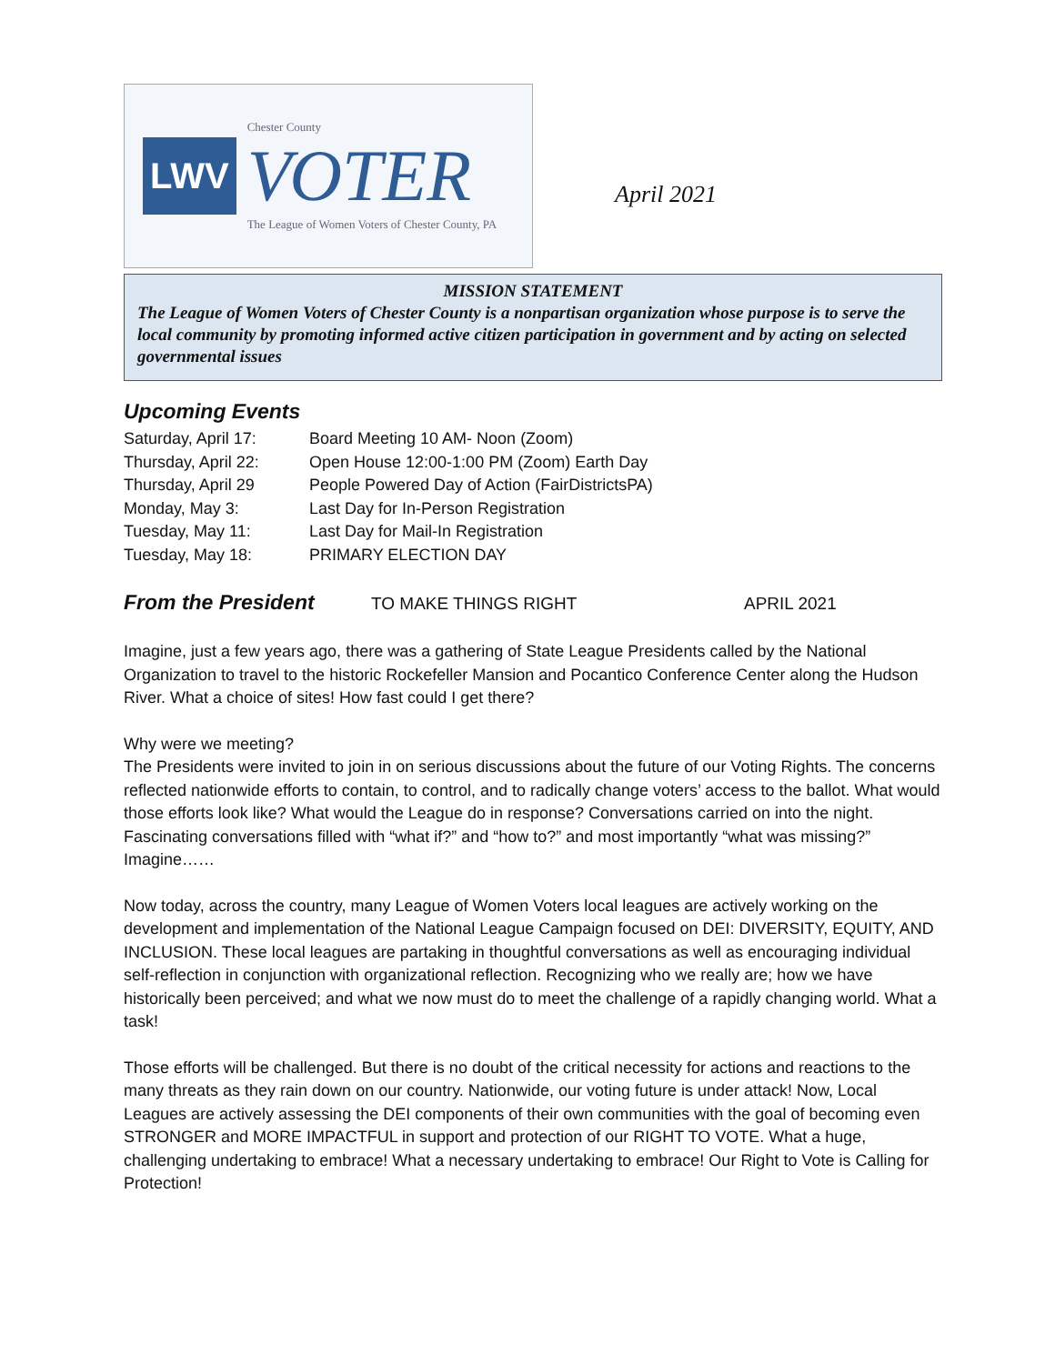LWV
Chester County
VOTER
The League of Women Voters of Chester County, PA
April 2021
MISSION STATEMENT
The League of Women Voters of Chester County is a nonpartisan organization whose purpose is to serve the local community by promoting informed active citizen participation in government and by acting on selected governmental issues
Upcoming Events
| Saturday, April 17: | Board Meeting 10 AM- Noon (Zoom) |
| Thursday, April 22: | Open House 12:00-1:00 PM (Zoom) Earth Day |
| Thursday, April 29 | People Powered Day of Action (FairDistrictsPA) |
| Monday, May 3: | Last Day for In-Person Registration |
| Tuesday, May 11: | Last Day for Mail-In Registration |
| Tuesday, May 18: | PRIMARY ELECTION DAY |
From the President
TO MAKE THINGS RIGHT APRIL 2021
Imagine, just a few years ago, there was a gathering of State League Presidents called by the National Organization to travel to the historic Rockefeller Mansion and Pocantico Conference Center along the Hudson River. What a choice of sites! How fast could I get there?
Why were we meeting?
The Presidents were invited to join in on serious discussions about the future of our Voting Rights. The concerns reflected nationwide efforts to contain, to control, and to radically change voters’ access to the ballot. What would those efforts look like? What would the League do in response? Conversations carried on into the night. Fascinating conversations filled with “what if?” and “how to?” and most importantly “what was missing?” Imagine……
Now today, across the country, many League of Women Voters local leagues are actively working on the development and implementation of the National League Campaign focused on DEI: DIVERSITY, EQUITY, AND INCLUSION. These local leagues are partaking in thoughtful conversations as well as encouraging individual self-reflection in conjunction with organizational reflection. Recognizing who we really are; how we have historically been perceived; and what we now must do to meet the challenge of a rapidly changing world. What a task!
Those efforts will be challenged. But there is no doubt of the critical necessity for actions and reactions to the many threats as they rain down on our country. Nationwide, our voting future is under attack! Now, Local Leagues are actively assessing the DEI components of their own communities with the goal of becoming even STRONGER and MORE IMPACTFUL in support and protection of our RIGHT TO VOTE. What a huge, challenging undertaking to embrace! What a necessary undertaking to embrace! Our Right to Vote is Calling for Protection!